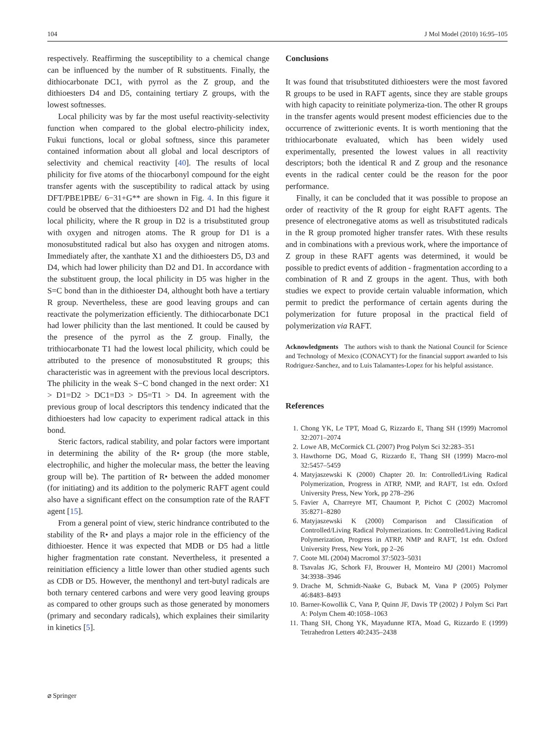104 J Mol Model (2010) 16:95–105
respectively. Reaffirming the susceptibility to a chemical change can be influenced by the number of R substituents. Finally, the dithiocarbonate DC1, with pyrrol as the Z group, and the dithioesters D4 and D5, containing tertiary Z groups, with the lowest softnesses.
Local philicity was by far the most useful reactivity-selectivity function when compared to the global electro-philicity index, Fukui functions, local or global softness, since this parameter contained information about all global and local descriptors of selectivity and chemical reactivity [40]. The results of local philicity for five atoms of the thiocarbonyl compound for the eight transfer agents with the susceptibility to radical attack by using DFT/PBE1PBE/ 6−31+G** are shown in Fig. 4. In this figure it could be observed that the dithioesters D2 and D1 had the highest local philicity, where the R group in D2 is a trisubstituted group with oxygen and nitrogen atoms. The R group for D1 is a monosubstituted radical but also has oxygen and nitrogen atoms. Immediately after, the xanthate X1 and the dithioesters D5, D3 and D4, which had lower philicity than D2 and D1. In accordance with the substituent group, the local philicity in D5 was higher in the S=C bond than in the dithioester D4, althought both have a tertiary R group. Nevertheless, these are good leaving groups and can reactivate the polymerization efficiently. The dithiocarbonate DC1 had lower philicity than the last mentioned. It could be caused by the presence of the pyrrol as the Z group. Finally, the trithiocarbonate T1 had the lowest local philicity, which could be attributed to the presence of monosubstituted R groups; this characteristic was in agreement with the previous local descriptors. The philicity in the weak S−C bond changed in the next order: X1 > D1=D2 > DC1=D3 > D5=T1 > D4. In agreement with the previous group of local descriptors this tendency indicated that the dithioesters had low capacity to experiment radical attack in this bond.
Steric factors, radical stability, and polar factors were important in determining the ability of the R• group (the more stable, electrophilic, and higher the molecular mass, the better the leaving group will be). The partition of R• between the added monomer (for initiating) and its addition to the polymeric RAFT agent could also have a significant effect on the consumption rate of the RAFT agent [15].
From a general point of view, steric hindrance contributed to the stability of the R• and plays a major role in the efficiency of the dithioester. Hence it was expected that MDB or D5 had a little higher fragmentation rate constant. Nevertheless, it presented a reinitiation efficiency a little lower than other studied agents such as CDB or D5. However, the menthonyl and tert-butyl radicals are both ternary centered carbons and were very good leaving groups as compared to other groups such as those generated by monomers (primary and secondary radicals), which explaines their similarity in kinetics [5].
Conclusions
It was found that trisubstituted dithioesters were the most favored R groups to be used in RAFT agents, since they are stable groups with high capacity to reinitiate polymeriza-tion. The other R groups in the transfer agents would present modest efficiencies due to the occurrence of zwitterionic events. It is worth mentioning that the trithiocarbonate evaluated, which has been widely used experimentally, presented the lowest values in all reactivity descriptors; both the identical R and Z group and the resonance events in the radical center could be the reason for the poor performance.
Finally, it can be concluded that it was possible to propose an order of reactivity of the R group for eight RAFT agents. The presence of electronegative atoms as well as trisubstituted radicals in the R group promoted higher transfer rates. With these results and in combinations with a previous work, where the importance of Z group in these RAFT agents was determined, it would be possible to predict events of addition - fragmentation according to a combination of R and Z groups in the agent. Thus, with both studies we expect to provide certain valuable information, which permit to predict the performance of certain agents during the polymerization for future proposal in the practical field of polymerization via RAFT.
Acknowledgments The authors wish to thank the National Council for Science and Technology of Mexico (CONACYT) for the financial support awarded to Isis Rodriguez-Sanchez, and to Luis Talamantes-Lopez for his helpful assistance.
References
1. Chong YK, Le TPT, Moad G, Rizzardo E, Thang SH (1999) Macromol 32:2071–2074
2. Lowe AB, McCormick CL (2007) Prog Polym Sci 32:283–351
3. Hawthorne DG, Moad G, Rizzardo E, Thang SH (1999) Macro-mol 32:5457–5459
4. Matyjaszewski K (2000) Chapter 20. In: Controlled/Living Radical Polymerization, Progress in ATRP, NMP, and RAFT, 1st edn. Oxford University Press, New York, pp 278–296
5. Favier A, Charreyre MT, Chaumont P, Pichot C (2002) Macromol 35:8271–8280
6. Matyjaszewski K (2000) Comparison and Classification of Controlled/Living Radical Polymerizations. In: Controlled/Living Radical Polymerization, Progress in ATRP, NMP and RAFT, 1st edn. Oxford University Press, New York, pp 2–26
7. Coote ML (2004) Macromol 37:5023–5031
8. Tsavalas JG, Schork FJ, Brouwer H, Monteiro MJ (2001) Macromol 34:3938–3946
9. Drache M, Schmidt-Naake G, Buback M, Vana P (2005) Polymer 46:8483–8493
10. Barner-Kowollik C, Vana P, Quinn JF, Davis TP (2002) J Polym Sci Part A: Polym Chem 40:1058–1063
11. Thang SH, Chong YK, Mayadunne RTA, Moad G, Rizzardo E (1999) Tetrahedron Letters 40:2435–2438
⌀ Springer